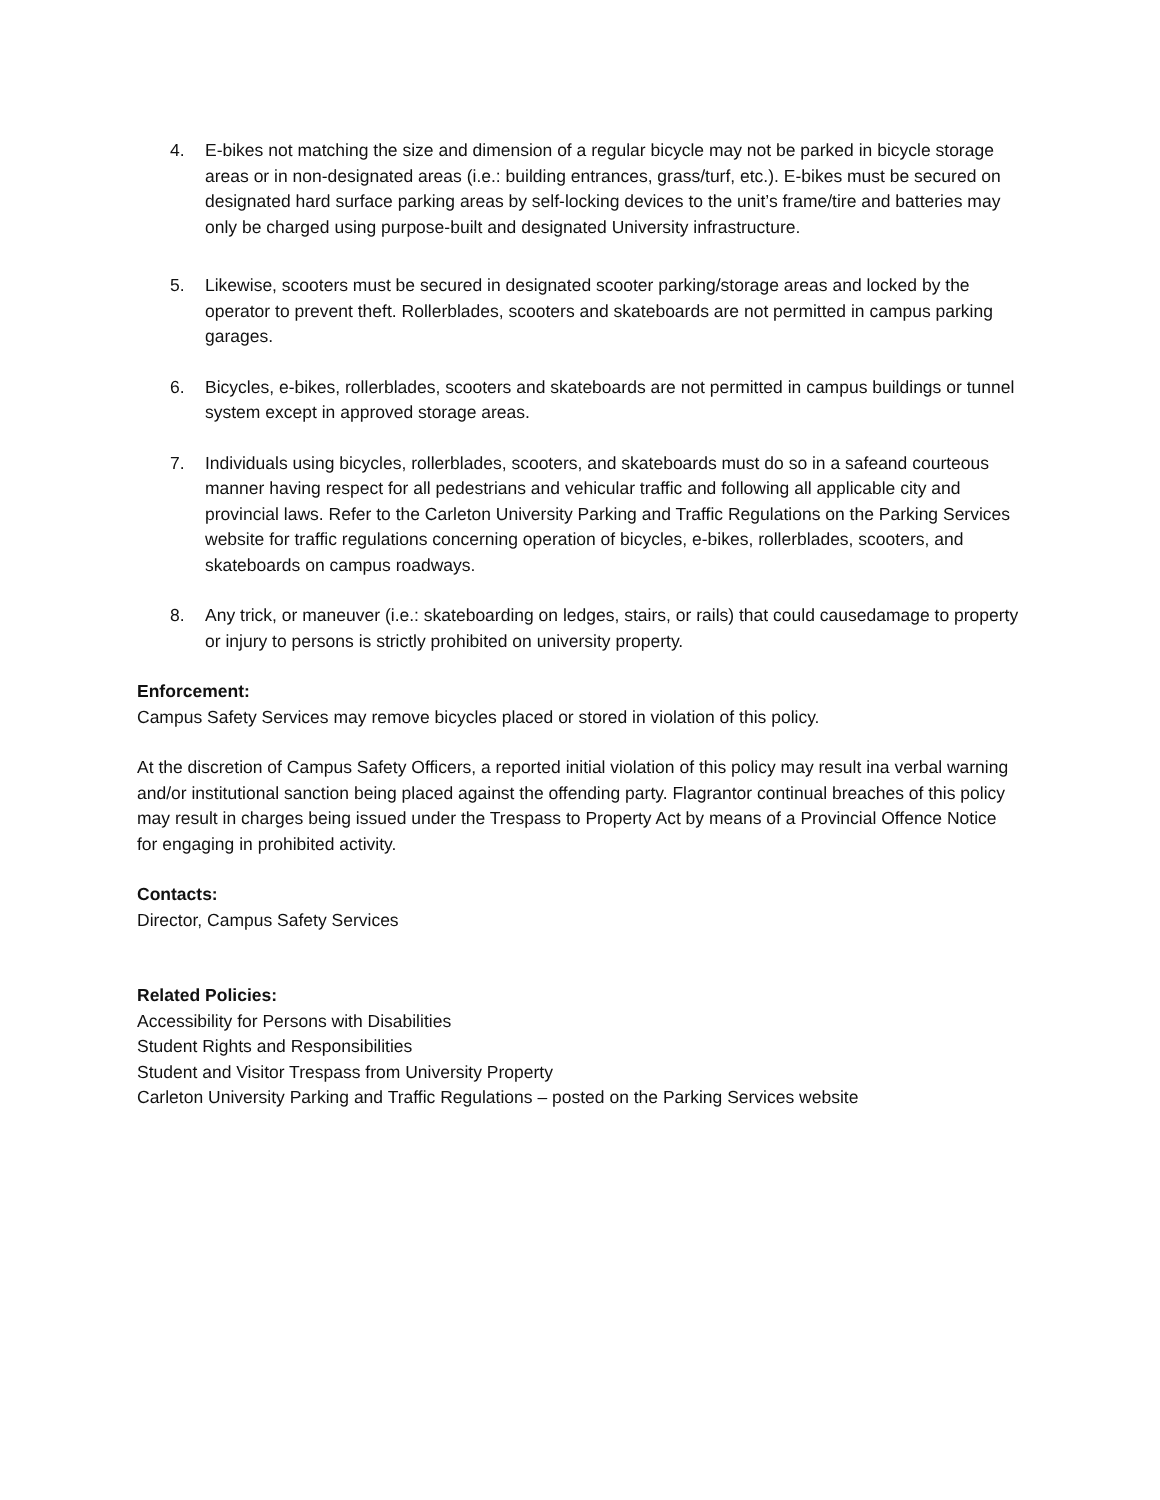4. E-bikes not matching the size and dimension of a regular bicycle may not be parked in bicycle storage areas or in non-designated areas (i.e.: building entrances, grass/turf, etc.). E-bikes must be secured on designated hard surface parking areas by self-locking devices to the unit’s frame/tire and batteries may only be charged using purpose-built and designated University infrastructure.
5. Likewise, scooters must be secured in designated scooter parking/storage areas and locked by the operator to prevent theft. Rollerblades, scooters and skateboards are not permitted in campus parking garages.
6. Bicycles, e-bikes, rollerblades, scooters and skateboards are not permitted in campus buildings or tunnel system except in approved storage areas.
7. Individuals using bicycles, rollerblades, scooters, and skateboards must do so in a safeand courteous manner having respect for all pedestrians and vehicular traffic and following all applicable city and provincial laws. Refer to the Carleton University Parking and Traffic Regulations on the Parking Services website for traffic regulations concerning operation of bicycles, e-bikes, rollerblades, scooters, and skateboards on campus roadways.
8. Any trick, or maneuver (i.e.: skateboarding on ledges, stairs, or rails) that could causedamage to property or injury to persons is strictly prohibited on university property.
Enforcement:
Campus Safety Services may remove bicycles placed or stored in violation of this policy.
At the discretion of Campus Safety Officers, a reported initial violation of this policy may result ina verbal warning and/or institutional sanction being placed against the offending party. Flagrantor continual breaches of this policy may result in charges being issued under the Trespass to Property Act by means of a Provincial Offence Notice for engaging in prohibited activity.
Contacts:
Director, Campus Safety Services
Related Policies:
Accessibility for Persons with Disabilities
Student Rights and Responsibilities
Student and Visitor Trespass from University Property
Carleton University Parking and Traffic Regulations – posted on the Parking Services website